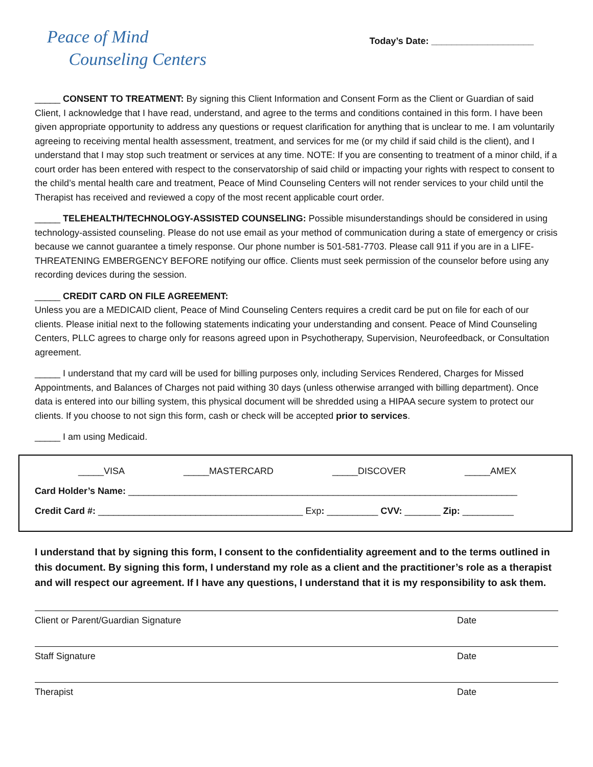Peace of Mind
Counseling Centers
Today’s Date: ____________________
_____ CONSENT TO TREATMENT: By signing this Client Information and Consent Form as the Client or Guardian of said Client, I acknowledge that I have read, understand, and agree to the terms and conditions contained in this form. I have been given appropriate opportunity to address any questions or request clarification for anything that is unclear to me. I am voluntarily agreeing to receiving mental health assessment, treatment, and services for me (or my child if said child is the client), and I understand that I may stop such treatment or services at any time. NOTE: If you are consenting to treatment of a minor child, if a court order has been entered with respect to the conservatorship of said child or impacting your rights with respect to consent to the child’s mental health care and treatment, Peace of Mind Counseling Centers will not render services to your child until the Therapist has received and reviewed a copy of the most recent applicable court order.
_____ TELEHEALTH/TECHNOLOGY-ASSISTED COUNSELING: Possible misunderstandings should be considered in using technology-assisted counseling. Please do not use email as your method of communication during a state of emergency or crisis because we cannot guarantee a timely response. Our phone number is 501-581-7703. Please call 911 if you are in a LIFE-THREATENING EMBERGENCY BEFORE notifying our office. Clients must seek permission of the counselor before using any recording devices during the session.
_____ CREDIT CARD ON FILE AGREEMENT:
Unless you are a MEDICAID client, Peace of Mind Counseling Centers requires a credit card be put on file for each of our clients. Please initial next to the following statements indicating your understanding and consent. Peace of Mind Counseling Centers, PLLC agrees to charge only for reasons agreed upon in Psychotherapy, Supervision, Neurofeedback, or Consultation agreement.
_____ I understand that my card will be used for billing purposes only, including Services Rendered, Charges for Missed Appointments, and Balances of Charges not paid withing 30 days (unless otherwise arranged with billing department). Once data is entered into our billing system, this physical document will be shredded using a HIPAA secure system to protect our clients. If you choose to not sign this form, cash or check will be accepted prior to services.
_____ I am using Medicaid.
_____VISA _____MASTERCARD _____DISCOVER _____AMEX
Card Holder’s Name: ____________________________________________________________________________
Credit Card #: ________________________________________ Exp: __________ CVV: _______ Zip: __________
I understand that by signing this form, I consent to the confidentiality agreement and to the terms outlined in this document. By signing this form, I understand my role as a client and the practitioner’s role as a therapist and will respect our agreement. If I have any questions, I understand that it is my responsibility to ask them.
Client or Parent/Guardian Signature Date
Staff Signature Date
Therapist Date